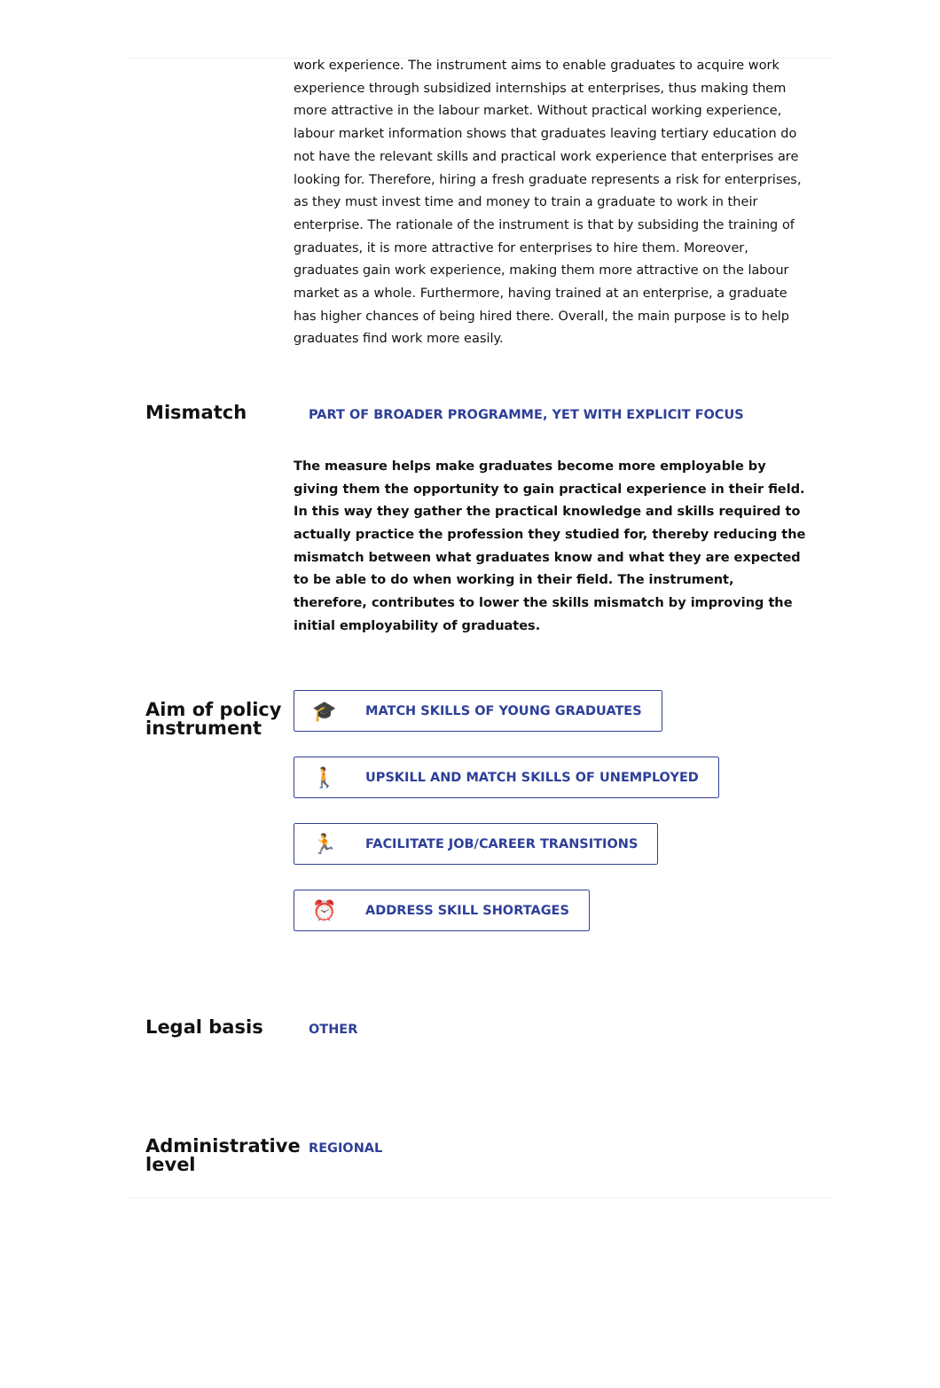work experience. The instrument aims to enable graduates to acquire work experience through subsidized internships at enterprises, thus making them more attractive in the labour market. Without practical working experience, labour market information shows that graduates leaving tertiary education do not have the relevant skills and practical work experience that enterprises are looking for. Therefore, hiring a fresh graduate represents a risk for enterprises, as they must invest time and money to train a graduate to work in their enterprise. The rationale of the instrument is that by subsiding the training of graduates, it is more attractive for enterprises to hire them. Moreover, graduates gain work experience, making them more attractive on the labour market as a whole. Furthermore, having trained at an enterprise, a graduate has higher chances of being hired there. Overall, the main purpose is to help graduates find work more easily.
Mismatch
PART OF BROADER PROGRAMME, YET WITH EXPLICIT FOCUS
The measure helps make graduates become more employable by giving them the opportunity to gain practical experience in their field. In this way they gather the practical knowledge and skills required to actually practice the profession they studied for, thereby reducing the mismatch between what graduates know and what they are expected to be able to do when working in their field. The instrument, therefore, contributes to lower the skills mismatch by improving the initial employability of graduates.
Aim of policy instrument
🎓 MATCH SKILLS OF YOUNG GRADUATES
🚶 UPSKILL AND MATCH SKILLS OF UNEMPLOYED
🏃 FACILITATE JOB/CAREER TRANSITIONS
⏰ ADDRESS SKILL SHORTAGES
Legal basis
OTHER
Administrative level
REGIONAL